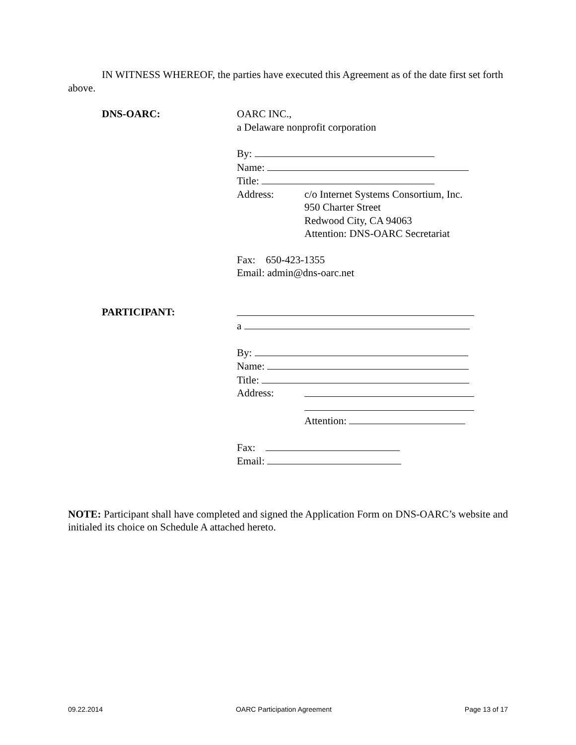IN WITNESS WHEREOF, the parties have executed this Agreement as of the date first set forth above.
DNS-OARC: OARC INC.,
a Delaware nonprofit corporation
By:
Name:
Title:
Address: c/o Internet Systems Consortium, Inc.
950 Charter Street
Redwood City, CA 94063
Attention: DNS-OARC Secretariat
Fax: 650-423-1355
Email: admin@dns-oarc.net
PARTICIPANT:
a
By:
Name:
Title:
Address:
Attention:
Fax:
Email:
NOTE: Participant shall have completed and signed the Application Form on DNS-OARC’s website and initialed its choice on Schedule A attached hereto.
09.22.2014 OARC Participation Agreement Page 13 of 17